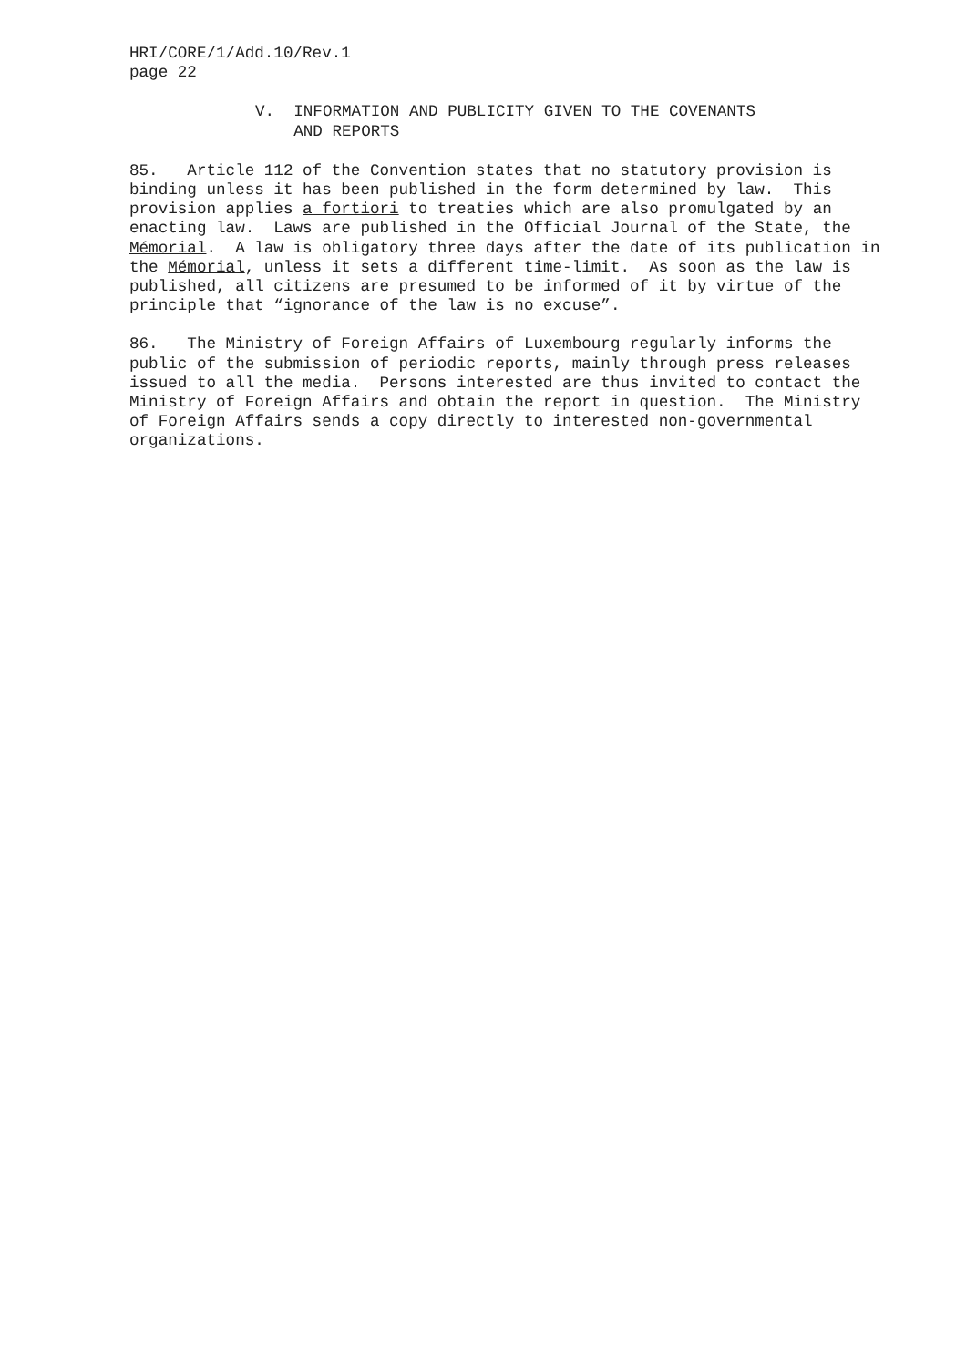HRI/CORE/1/Add.10/Rev.1 page 22
V. INFORMATION AND PUBLICITY GIVEN TO THE COVENANTS AND REPORTS
85. Article 112 of the Convention states that no statutory provision is binding unless it has been published in the form determined by law. This provision applies a fortiori to treaties which are also promulgated by an enacting law. Laws are published in the Official Journal of the State, the Mémorial. A law is obligatory three days after the date of its publication in the Mémorial, unless it sets a different time-limit. As soon as the law is published, all citizens are presumed to be informed of it by virtue of the principle that “ignorance of the law is no excuse”.
86. The Ministry of Foreign Affairs of Luxembourg regularly informs the public of the submission of periodic reports, mainly through press releases issued to all the media. Persons interested are thus invited to contact the Ministry of Foreign Affairs and obtain the report in question. The Ministry of Foreign Affairs sends a copy directly to interested non-governmental organizations.